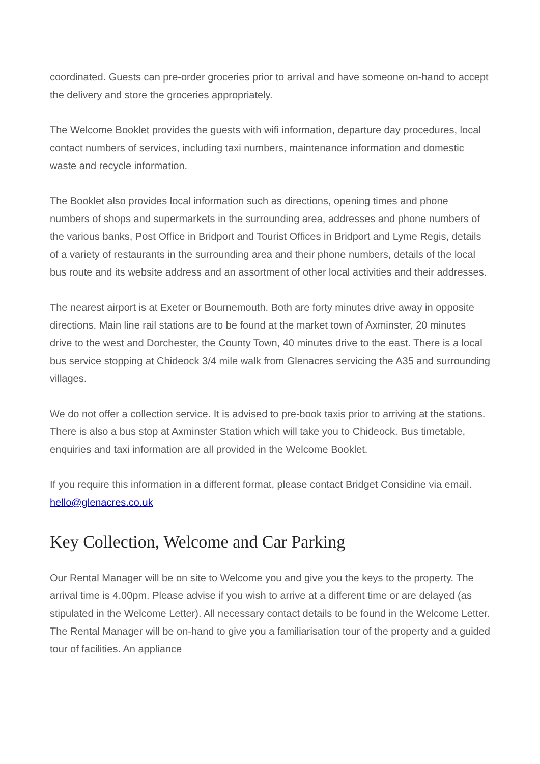coordinated. Guests can pre-order groceries prior to arrival and have someone on-hand to accept the delivery and store the groceries appropriately.
The Welcome Booklet provides the guests with wifi information, departure day procedures, local contact numbers of services, including taxi numbers, maintenance information and domestic waste and recycle information.
The Booklet also provides local information such as directions, opening times and phone numbers of shops and supermarkets in the surrounding area, addresses and phone numbers of the various banks, Post Office in Bridport and Tourist Offices in Bridport and Lyme Regis, details of a variety of restaurants in the surrounding area and their phone numbers, details of the local bus route and its website address and an assortment of other local activities and their addresses.
The nearest airport is at Exeter or Bournemouth. Both are forty minutes drive away in opposite directions. Main line rail stations are to be found at the market town of Axminster, 20 minutes drive to the west and Dorchester, the County Town, 40 minutes drive to the east. There is a local bus service stopping at Chideock 3/4 mile walk from Glenacres servicing the A35 and surrounding villages.
We do not offer a collection service. It is advised to pre-book taxis prior to arriving at the stations. There is also a bus stop at Axminster Station which will take you to Chideock. Bus timetable, enquiries and taxi information are all provided in the Welcome Booklet.
If you require this information in a different format, please contact Bridget Considine via email. hello@glenacres.co.uk
Key Collection, Welcome and Car Parking
Our Rental Manager will be on site to Welcome you and give you the keys to the property. The arrival time is 4.00pm. Please advise if you wish to arrive at a different time or are delayed (as stipulated in the Welcome Letter). All necessary contact details to be found in the Welcome Letter. The Rental Manager will be on-hand to give you a familiarisation tour of the property and a guided tour of facilities. An appliance